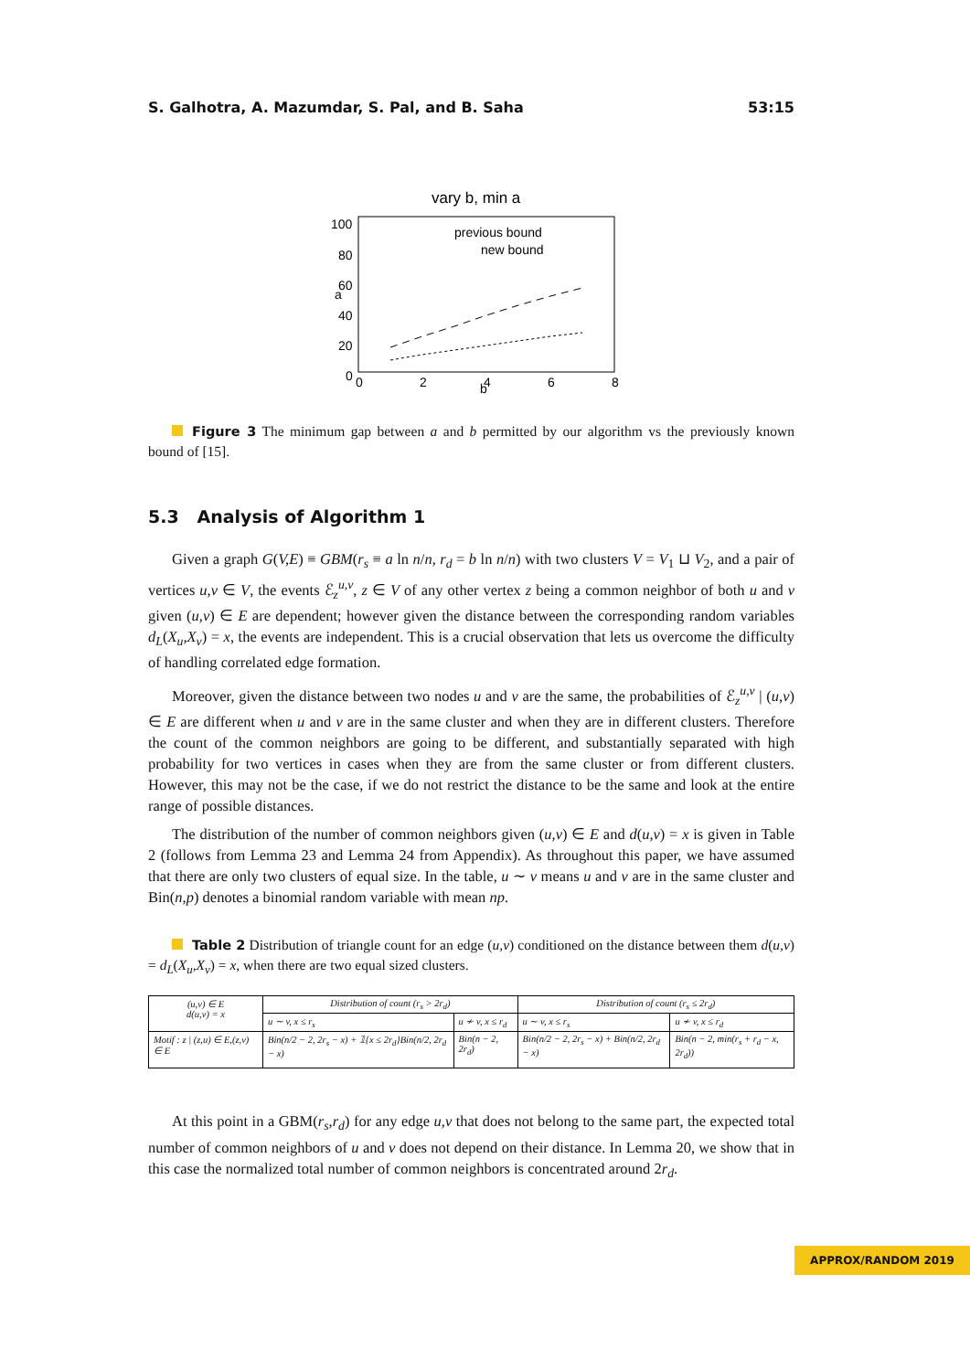S. Galhotra, A. Mazumdar, S. Pal, and B. Saha 53:15
vary b, min a
100
80
60
40
20
0
0
2
4
6
8
b
a
previous bound
new bound
Figure 3 The minimum gap between a and b permitted by our algorithm vs the previously known bound of [15].
5.3 Analysis of Algorithm 1
Given a graph G(V,E) ≡ GBM(r<sub>s</sub> ≡ a ln n/n, r<sub>d</sub> = b ln n/n) with two clusters V = V<sub>1</sub> ⊔ V<sub>2</sub>, and a pair of vertices u,v ∈ V, the events ℰ<sub>z</sub><sup>u,v</sup>, z ∈ V of any other vertex z being a common neighbor of both u and v given (u,v) ∈ E are dependent; however given the distance between the corresponding random variables d<sub>L</sub>(X<sub>u</sub>,X<sub>v</sub>) = x, the events are independent. This is a crucial observation that lets us overcome the difficulty of handling correlated edge formation.
Moreover, given the distance between two nodes u and v are the same, the probabilities of ℰ<sub>z</sub><sup>u,v</sup> | (u,v) ∈ E are different when u and v are in the same cluster and when they are in different clusters. Therefore the count of the common neighbors are going to be different, and substantially separated with high probability for two vertices in cases when they are from the same cluster or from different clusters. However, this may not be the case, if we do not restrict the distance to be the same and look at the entire range of possible distances.
The distribution of the number of common neighbors given (u,v) ∈ E and d(u,v) = x is given in Table 2 (follows from Lemma 23 and Lemma 24 from Appendix). As throughout this paper, we have assumed that there are only two clusters of equal size. In the table, u ∼ v means u and v are in the same cluster and Bin(n,p) denotes a binomial random variable with mean np.
Table 2 Distribution of triangle count for an edge (u,v) conditioned on the distance between them d(u,v) = d<sub>L</sub>(X<sub>u</sub>,X<sub>v</sub>) = x, when there are two equal sized clusters.
| (u,v) ∈ E d(u,v) = x | Distribution of count (r<sub>s</sub> > 2r<sub>d</sub>) | | Distribution of count (r<sub>s</sub> ≤ 2r<sub>d</sub>) | |
| --- | --- | --- | --- | --- |
| | u ∼ v, x ≤ r<sub>s</sub> | u ≁ v, x ≤ r<sub>d</sub> | u ∼ v, x ≤ r<sub>s</sub> | u ≁ v, x ≤ r<sub>d</sub> |
| Motif : z / (z,u) ∈ E,(z,v) ∈ E | Bin(n/2 − 2, 2r<sub>s</sub> − x) + 𝟙{x ≤ 2r<sub>d</sub>}Bin(n/2, 2r<sub>d</sub> − x) | Bin(n − 2, 2r<sub>d</sub>) | Bin(n/2 − 2, 2r<sub>s</sub> − x) + Bin(n/2, 2r<sub>d</sub> − x) | Bin(n − 2, min(r<sub>s</sub> + r<sub>d</sub> − x, 2r<sub>d</sub>)) |
At this point in a GBM(r<sub>s</sub>,r<sub>d</sub>) for any edge u,v that does not belong to the same part, the expected total number of common neighbors of u and v does not depend on their distance. In Lemma 20, we show that in this case the normalized total number of common neighbors is concentrated around 2r<sub>d</sub>.
APPROX/RANDOM 2019